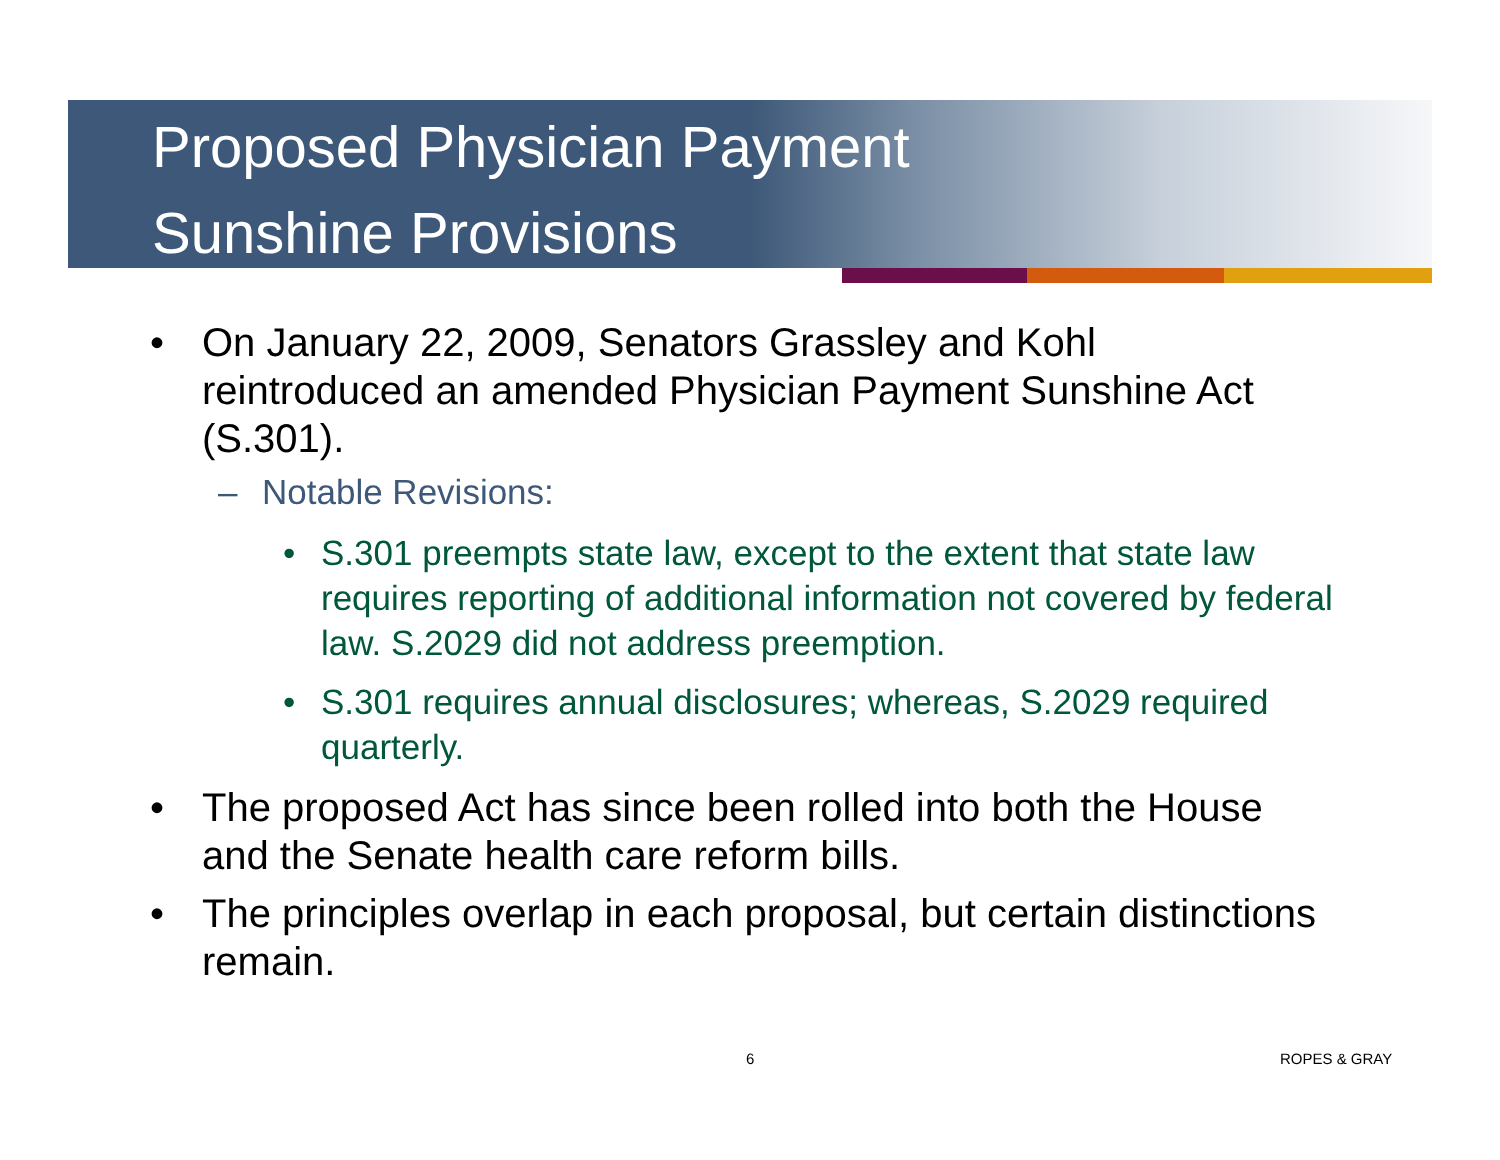Proposed Physician Payment
Sunshine Provisions
• On January 22, 2009, Senators Grassley and Kohl reintroduced an amended Physician Payment Sunshine Act (S.301).
– Notable Revisions:
• S.301 preempts state law, except to the extent that state law requires reporting of additional information not covered by federal law. S.2029 did not address preemption.
• S.301 requires annual disclosures; whereas, S.2029 required quarterly.
• The proposed Act has since been rolled into both the House and the Senate health care reform bills.
• The principles overlap in each proposal, but certain distinctions remain.
6 ROPES & GRAY